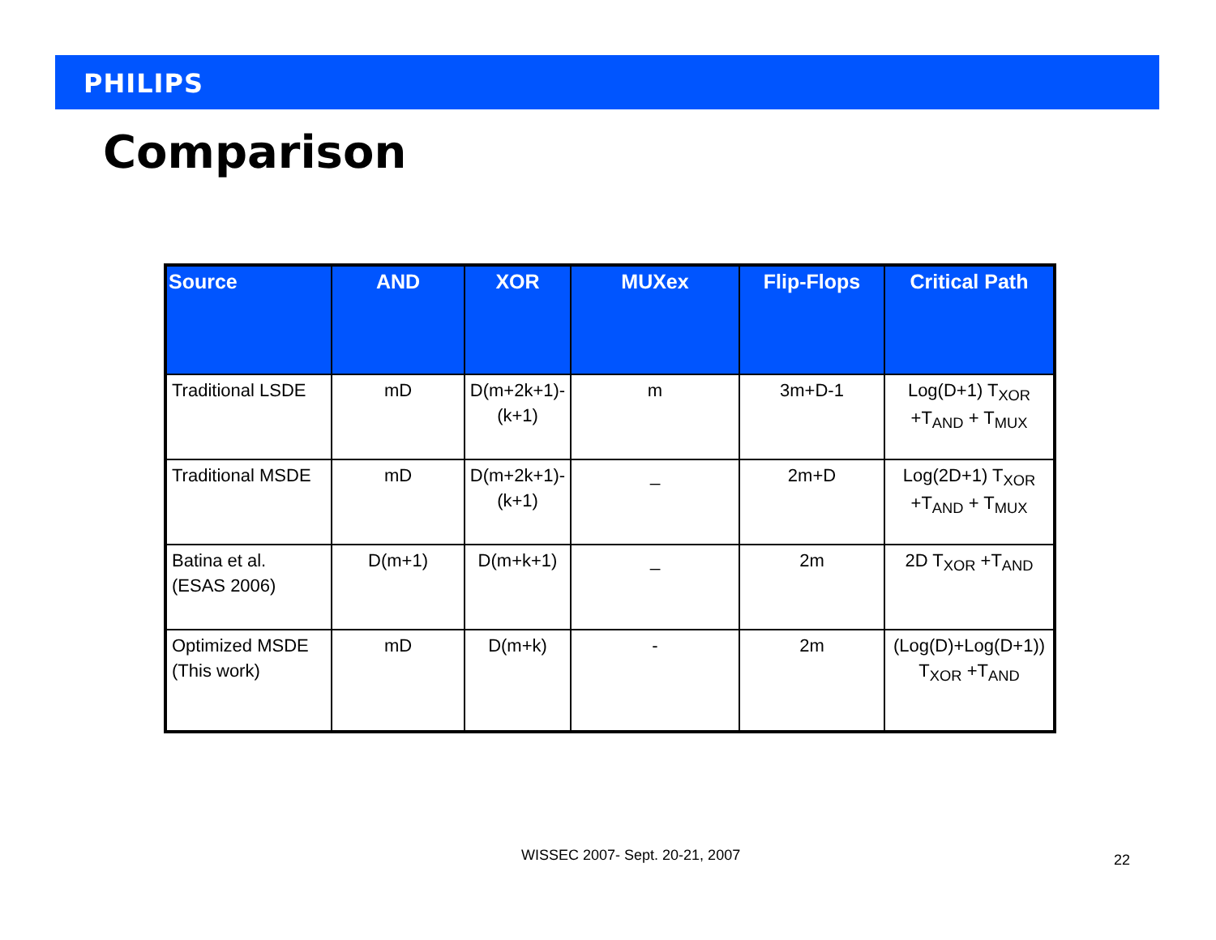PHILIPS
Comparison
| Source | AND | XOR | MUXex | Flip-Flops | Critical Path |
| --- | --- | --- | --- | --- | --- |
| Traditional LSDE | mD | D(m+2k+1)- (k+1) | m | 3m+D-1 | Log(D+1) T<sub>XOR</sub> +T<sub>AND</sub> + T<sub>MUX</sub> |
| Traditional MSDE | mD | D(m+2k+1)- (k+1) | _ | 2m+D | Log(2D+1) T<sub>XOR</sub> +T<sub>AND</sub> + T<sub>MUX</sub> |
| Batina et al. (ESAS 2006) | D(m+1) | D(m+k+1) | _ | 2m | 2D T<sub>XOR</sub> +T<sub>AND</sub> |
| Optimized MSDE (This work) | mD | D(m+k) | - | 2m | (Log(D)+Log(D+1)) T<sub>XOR</sub> +T<sub>AND</sub> |
WISSEC 2007- Sept. 20-21, 2007 22